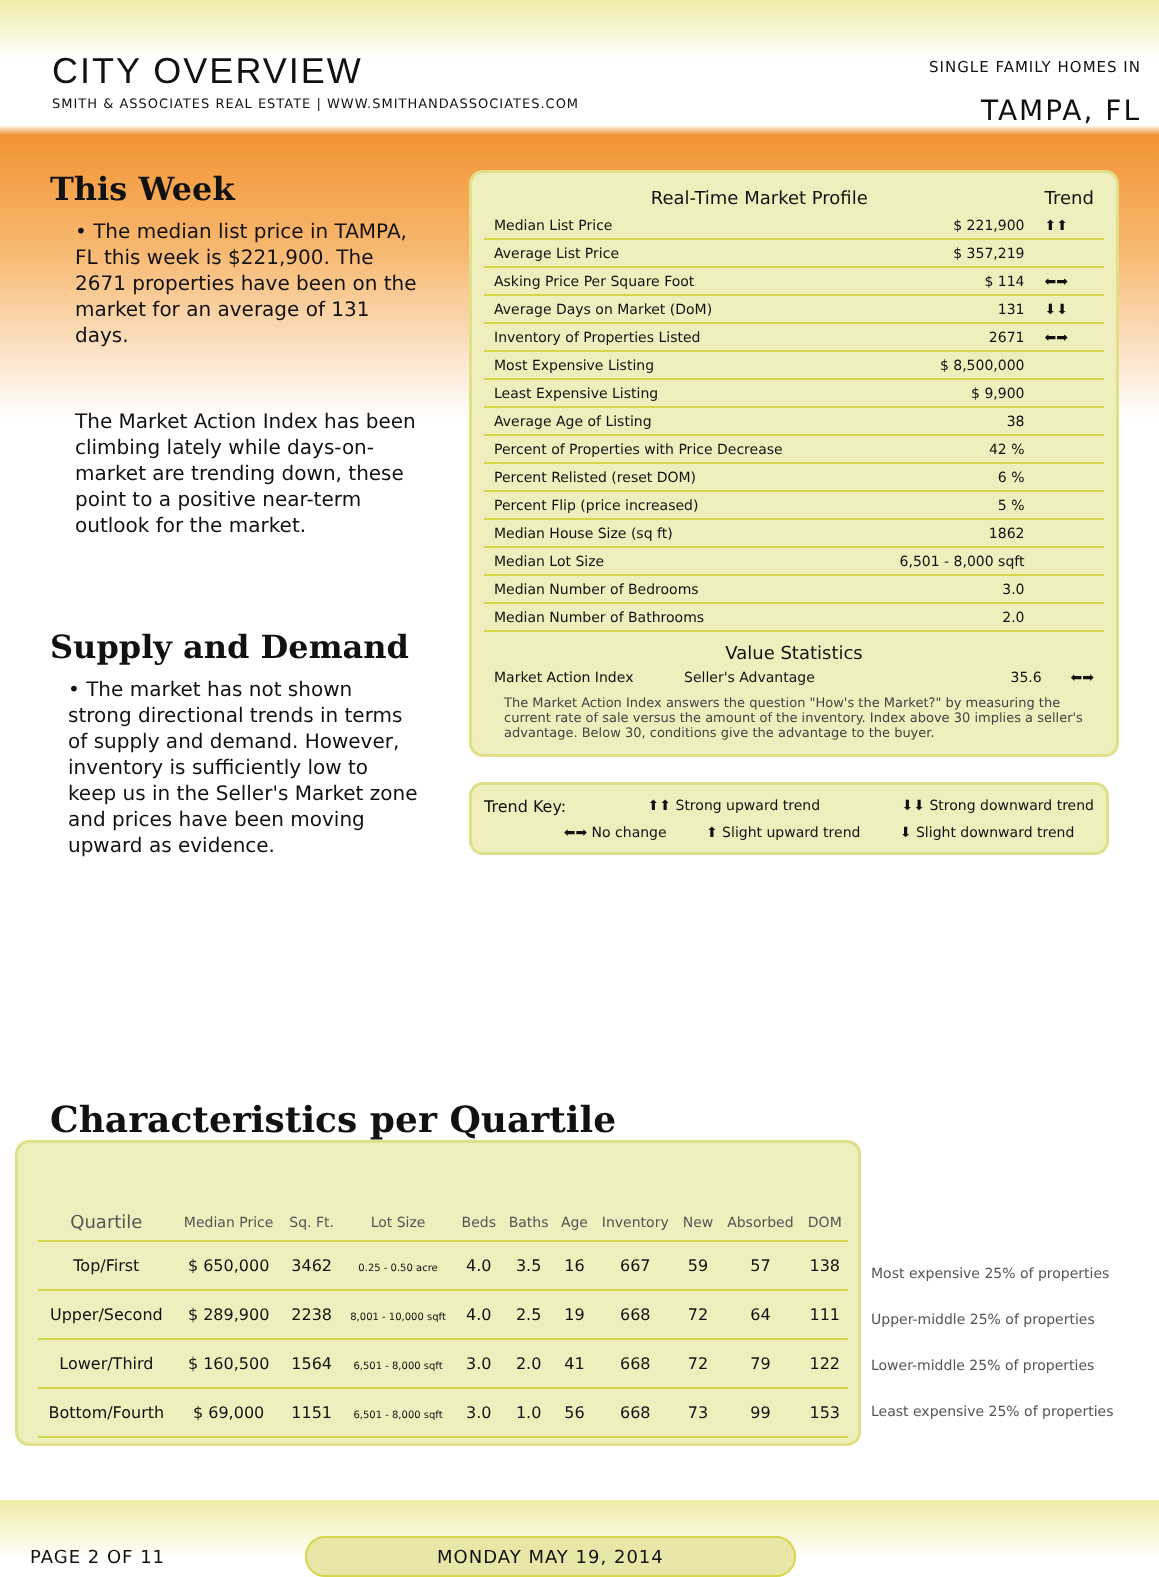CITY OVERVIEW
SMITH & ASSOCIATES REAL ESTATE | WWW.SMITHANDASSOCIATES.COM
SINGLE FAMILY HOMES IN
TAMPA, FL
This Week
• The median list price in TAMPA, FL this week is $221,900. The 2671 properties have been on the market for an average of 131 days.
The Market Action Index has been climbing lately while days-on-market are trending down, these point to a positive near-term outlook for the market.
Supply and Demand
• The market has not shown strong directional trends in terms of supply and demand. However, inventory is sufficiently low to keep us in the Seller's Market zone and prices have been moving upward as evidence.
| Real-Time Market Profile | | Trend |
| --- | --- | --- |
| Median List Price | $ 221,900 | ⬆⬆ |
| Average List Price | $ 357,219 | |
| Asking Price Per Square Foot | $ 114 | ⬅➡ |
| Average Days on Market (DoM) | 131 | ⬇⬇ |
| Inventory of Properties Listed | 2671 | ⬅➡ |
| Most Expensive Listing | $ 8,500,000 | |
| Least Expensive Listing | $ 9,900 | |
| Average Age of Listing | 38 | |
| Percent of Properties with Price Decrease | 42 % | |
| Percent Relisted (reset DOM) | 6 % | |
| Percent Flip (price increased) | 5 % | |
| Median House Size (sq ft) | 1862 | |
| Median Lot Size | 6,501 - 8,000 sqft | |
| Median Number of Bedrooms | 3.0 | |
| Median Number of Bathrooms | 2.0 | |
Value Statistics
Market Action Index Seller's Advantage 35.6 ⬅➡
The Market Action Index answers the question "How's the Market?" by measuring the current rate of sale versus the amount of the inventory. Index above 30 implies a seller's advantage. Below 30, conditions give the advantage to the buyer.
Trend Key: ⬆⬆ Strong upward trend ⬇⬇ Strong downward trend
⬅➡ No change ⬆ Slight upward trend ⬇ Slight downward trend
Characteristics per Quartile
| Quartile | Median Price | Sq. Ft. | Lot Size | Beds | Baths | Age | Inventory | New | Absorbed | DOM |
| --- | --- | --- | --- | --- | --- | --- | --- | --- | --- | --- |
| Top/First | $ 650,000 | 3462 | 0.25 - 0.50 acre | 4.0 | 3.5 | 16 | 667 | 59 | 57 | 138 |
| Upper/Second | $ 289,900 | 2238 | 8,001 - 10,000 sqft | 4.0 | 2.5 | 19 | 668 | 72 | 64 | 111 |
| Lower/Third | $ 160,500 | 1564 | 6,501 - 8,000 sqft | 3.0 | 2.0 | 41 | 668 | 72 | 79 | 122 |
| Bottom/Fourth | $ 69,000 | 1151 | 6,501 - 8,000 sqft | 3.0 | 1.0 | 56 | 668 | 73 | 99 | 153 |
Most expensive 25% of properties
Upper-middle 25% of properties
Lower-middle 25% of properties
Least expensive 25% of properties
PAGE 2 OF 11 MONDAY MAY 19, 2014